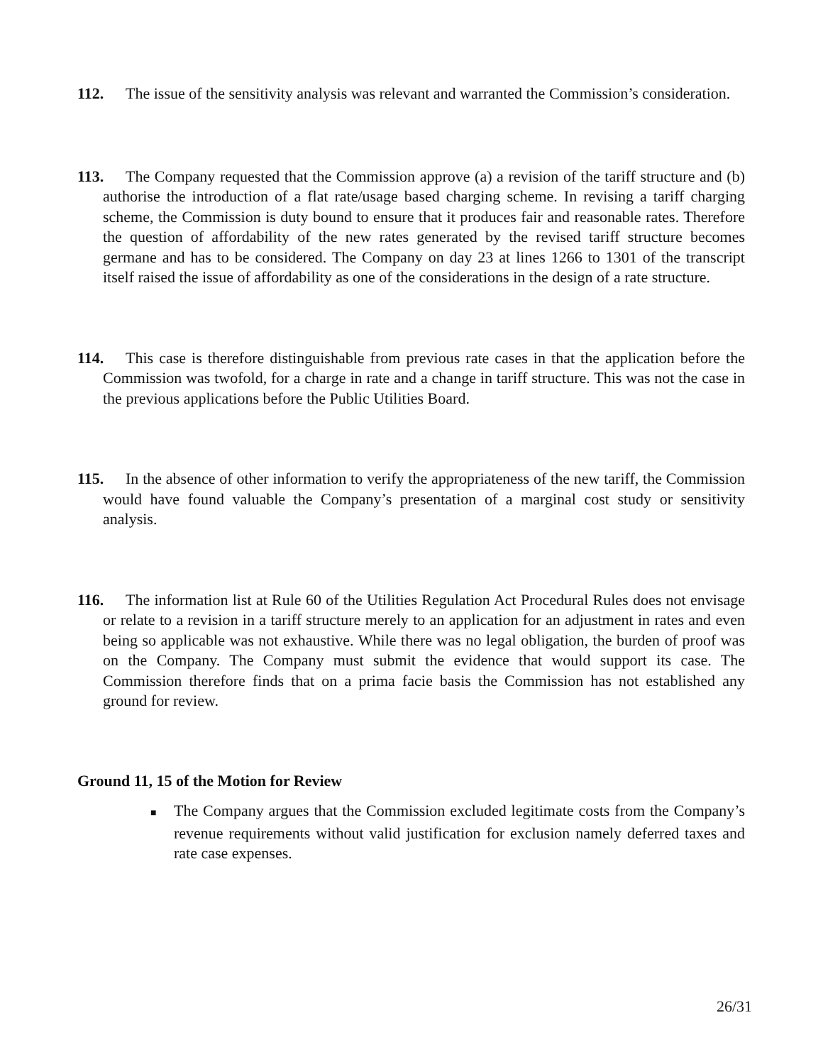112. The issue of the sensitivity analysis was relevant and warranted the Commission’s consideration.
113. The Company requested that the Commission approve (a) a revision of the tariff structure and (b) authorise the introduction of a flat rate/usage based charging scheme. In revising a tariff charging scheme, the Commission is duty bound to ensure that it produces fair and reasonable rates. Therefore the question of affordability of the new rates generated by the revised tariff structure becomes germane and has to be considered. The Company on day 23 at lines 1266 to 1301 of the transcript itself raised the issue of affordability as one of the considerations in the design of a rate structure.
114. This case is therefore distinguishable from previous rate cases in that the application before the Commission was twofold, for a charge in rate and a change in tariff structure. This was not the case in the previous applications before the Public Utilities Board.
115. In the absence of other information to verify the appropriateness of the new tariff, the Commission would have found valuable the Company’s presentation of a marginal cost study or sensitivity analysis.
116. The information list at Rule 60 of the Utilities Regulation Act Procedural Rules does not envisage or relate to a revision in a tariff structure merely to an application for an adjustment in rates and even being so applicable was not exhaustive. While there was no legal obligation, the burden of proof was on the Company. The Company must submit the evidence that would support its case. The Commission therefore finds that on a prima facie basis the Commission has not established any ground for review.
Ground 11, 15 of the Motion for Review
■ The Company argues that the Commission excluded legitimate costs from the Company’s revenue requirements without valid justification for exclusion namely deferred taxes and rate case expenses.
26/31